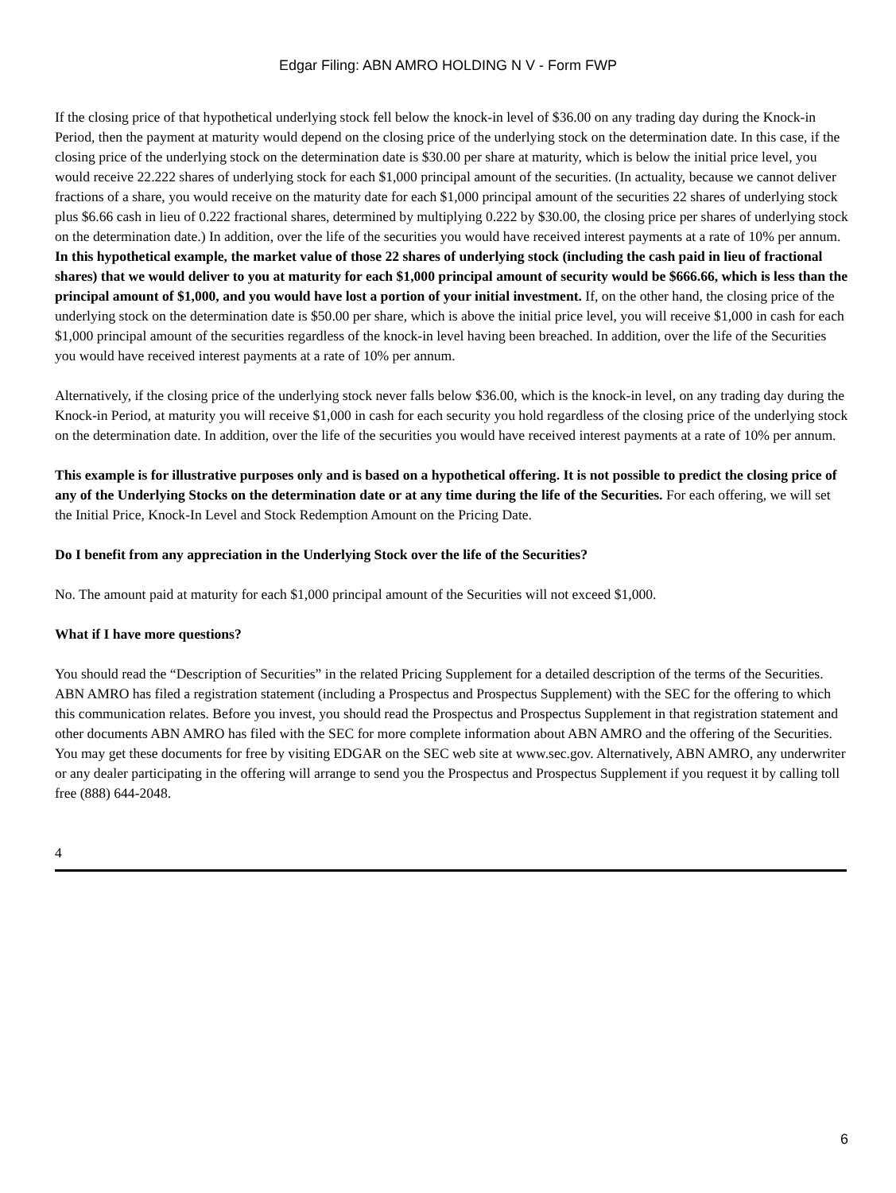Edgar Filing: ABN AMRO HOLDING N V - Form FWP
If the closing price of that hypothetical underlying stock fell below the knock-in level of $36.00 on any trading day during the Knock-in Period, then the payment at maturity would depend on the closing price of the underlying stock on the determination date. In this case, if the closing price of the underlying stock on the determination date is $30.00 per share at maturity, which is below the initial price level, you would receive 22.222 shares of underlying stock for each $1,000 principal amount of the securities. (In actuality, because we cannot deliver fractions of a share, you would receive on the maturity date for each $1,000 principal amount of the securities 22 shares of underlying stock plus $6.66 cash in lieu of 0.222 fractional shares, determined by multiplying 0.222 by $30.00, the closing price per shares of underlying stock on the determination date.) In addition, over the life of the securities you would have received interest payments at a rate of 10% per annum. In this hypothetical example, the market value of those 22 shares of underlying stock (including the cash paid in lieu of fractional shares) that we would deliver to you at maturity for each $1,000 principal amount of security would be $666.66, which is less than the principal amount of $1,000, and you would have lost a portion of your initial investment. If, on the other hand, the closing price of the underlying stock on the determination date is $50.00 per share, which is above the initial price level, you will receive $1,000 in cash for each $1,000 principal amount of the securities regardless of the knock-in level having been breached. In addition, over the life of the Securities you would have received interest payments at a rate of 10% per annum.
Alternatively, if the closing price of the underlying stock never falls below $36.00, which is the knock-in level, on any trading day during the Knock-in Period, at maturity you will receive $1,000 in cash for each security you hold regardless of the closing price of the underlying stock on the determination date. In addition, over the life of the securities you would have received interest payments at a rate of 10% per annum.
This example is for illustrative purposes only and is based on a hypothetical offering. It is not possible to predict the closing price of any of the Underlying Stocks on the determination date or at any time during the life of the Securities. For each offering, we will set the Initial Price, Knock-In Level and Stock Redemption Amount on the Pricing Date.
Do I benefit from any appreciation in the Underlying Stock over the life of the Securities?
No. The amount paid at maturity for each $1,000 principal amount of the Securities will not exceed $1,000.
What if I have more questions?
You should read the “Description of Securities” in the related Pricing Supplement for a detailed description of the terms of the Securities. ABN AMRO has filed a registration statement (including a Prospectus and Prospectus Supplement) with the SEC for the offering to which this communication relates. Before you invest, you should read the Prospectus and Prospectus Supplement in that registration statement and other documents ABN AMRO has filed with the SEC for more complete information about ABN AMRO and the offering of the Securities. You may get these documents for free by visiting EDGAR on the SEC web site at www.sec.gov. Alternatively, ABN AMRO, any underwriter or any dealer participating in the offering will arrange to send you the Prospectus and Prospectus Supplement if you request it by calling toll free (888) 644-2048.
4
6